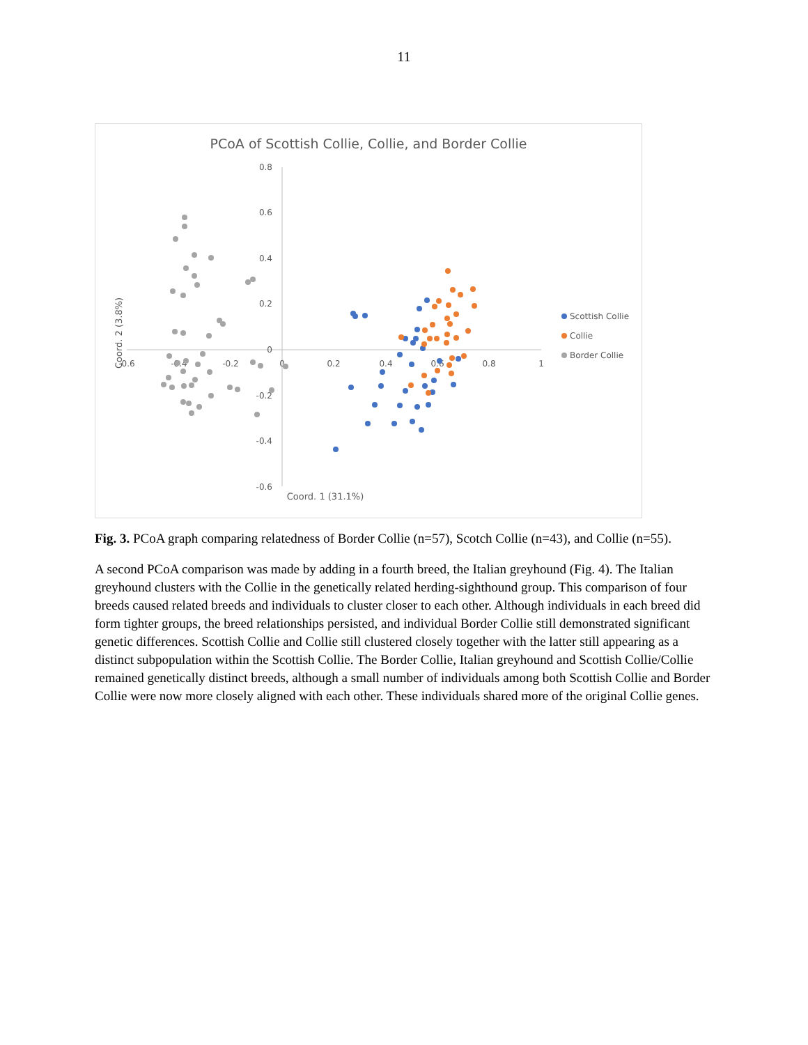11
PCoA of Scottish Collie, Collie, and Border Collie
0.8
0.6
0.4
0.2
0
-0.2
-0.4
-0.6
-0.6
-0.4
-0.2
0
0.2
0.4
0.6
0.8
1
Coord. 1 (31.1%)
Coord. 2 (3.8%)
Scottish Collie
Collie
Border Collie
Fig. 3. PCoA graph comparing relatedness of Border Collie (n=57), Scotch Collie (n=43), and Collie (n=55).
A second PCoA comparison was made by adding in a fourth breed, the Italian greyhound (Fig. 4). The Italian greyhound clusters with the Collie in the genetically related herding-sighthound group. This comparison of four breeds caused related breeds and individuals to cluster closer to each other. Although individuals in each breed did form tighter groups, the breed relationships persisted, and individual Border Collie still demonstrated significant genetic differences. Scottish Collie and Collie still clustered closely together with the latter still appearing as a distinct subpopulation within the Scottish Collie. The Border Collie, Italian greyhound and Scottish Collie/Collie remained genetically distinct breeds, although a small number of individuals among both Scottish Collie and Border Collie were now more closely aligned with each other. These individuals shared more of the original Collie genes.